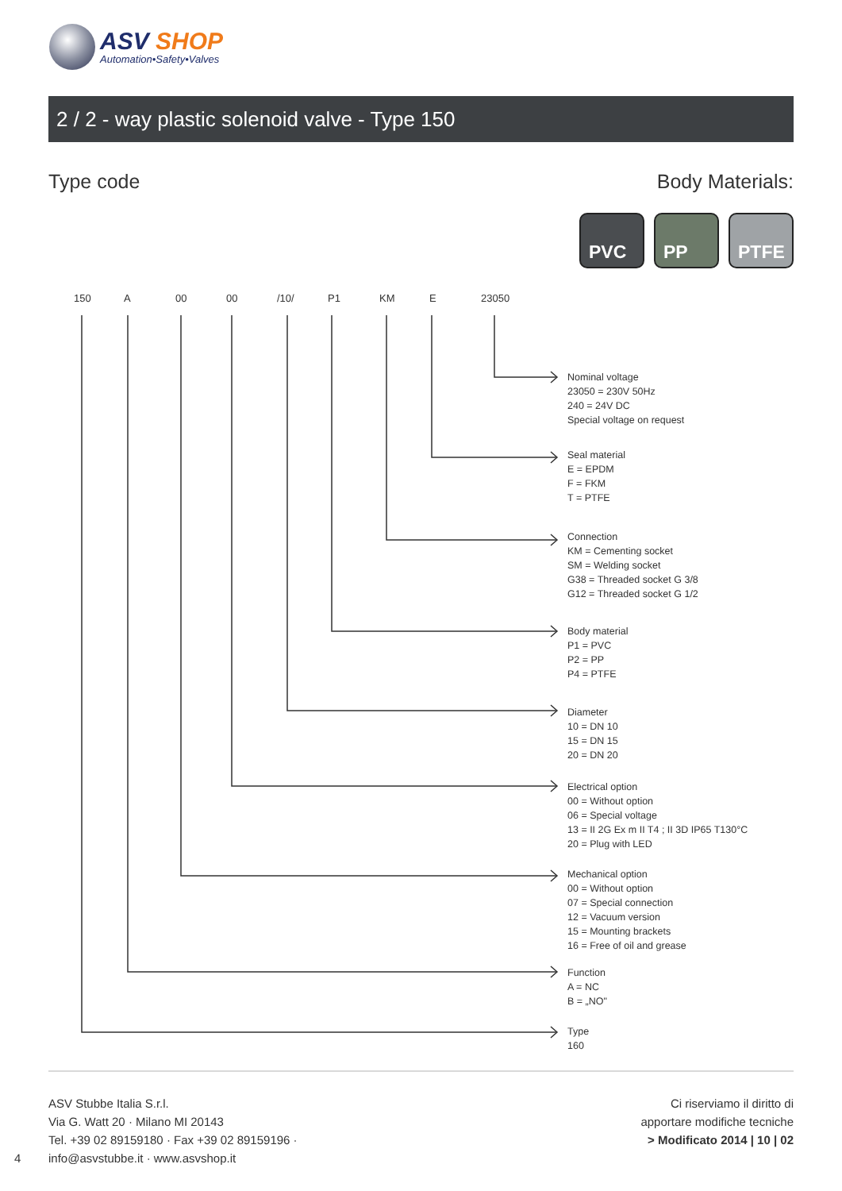ASV SHOP
Automation•Safety•Valves
2 / 2 - way plastic solenoid valve - Type 150
Type code Body Materials:
PVC PP PTFE
150 A 00 00 /10/ P1 KM E 23050
Nominal voltage
23050 = 230V 50Hz
240 = 24V DC
Special voltage on request
Seal material
E = EPDM
F = FKM
T = PTFE
Connection
KM = Cementing socket
SM = Welding socket
G38 = Threaded socket G 3/8
G12 = Threaded socket G 1/2
Body material
P1 = PVC
P2 = PP
P4 = PTFE
Diameter
10 = DN 10
15 = DN 15
20 = DN 20
Electrical option
00 = Without option
06 = Special voltage
13 = II 2G Ex m II T4 ; II 3D IP65 T130°C
20 = Plug with LED
Mechanical option
00 = Without option
07 = Special connection
12 = Vacuum version
15 = Mounting brackets
16 = Free of oil and grease
Function
A = NC
B = „NO"
Type
160
ASV Stubbe Italia S.r.l.
Via G. Watt 20 · Milano MI 20143
Tel. +39 02 89159180 · Fax +39 02 89159196 ·
info@asvstubbe.it · www.asvshop.it
4
Ci riserviamo il diritto di
apportare modifiche tecniche
> Modificato 2014 | 10 | 02